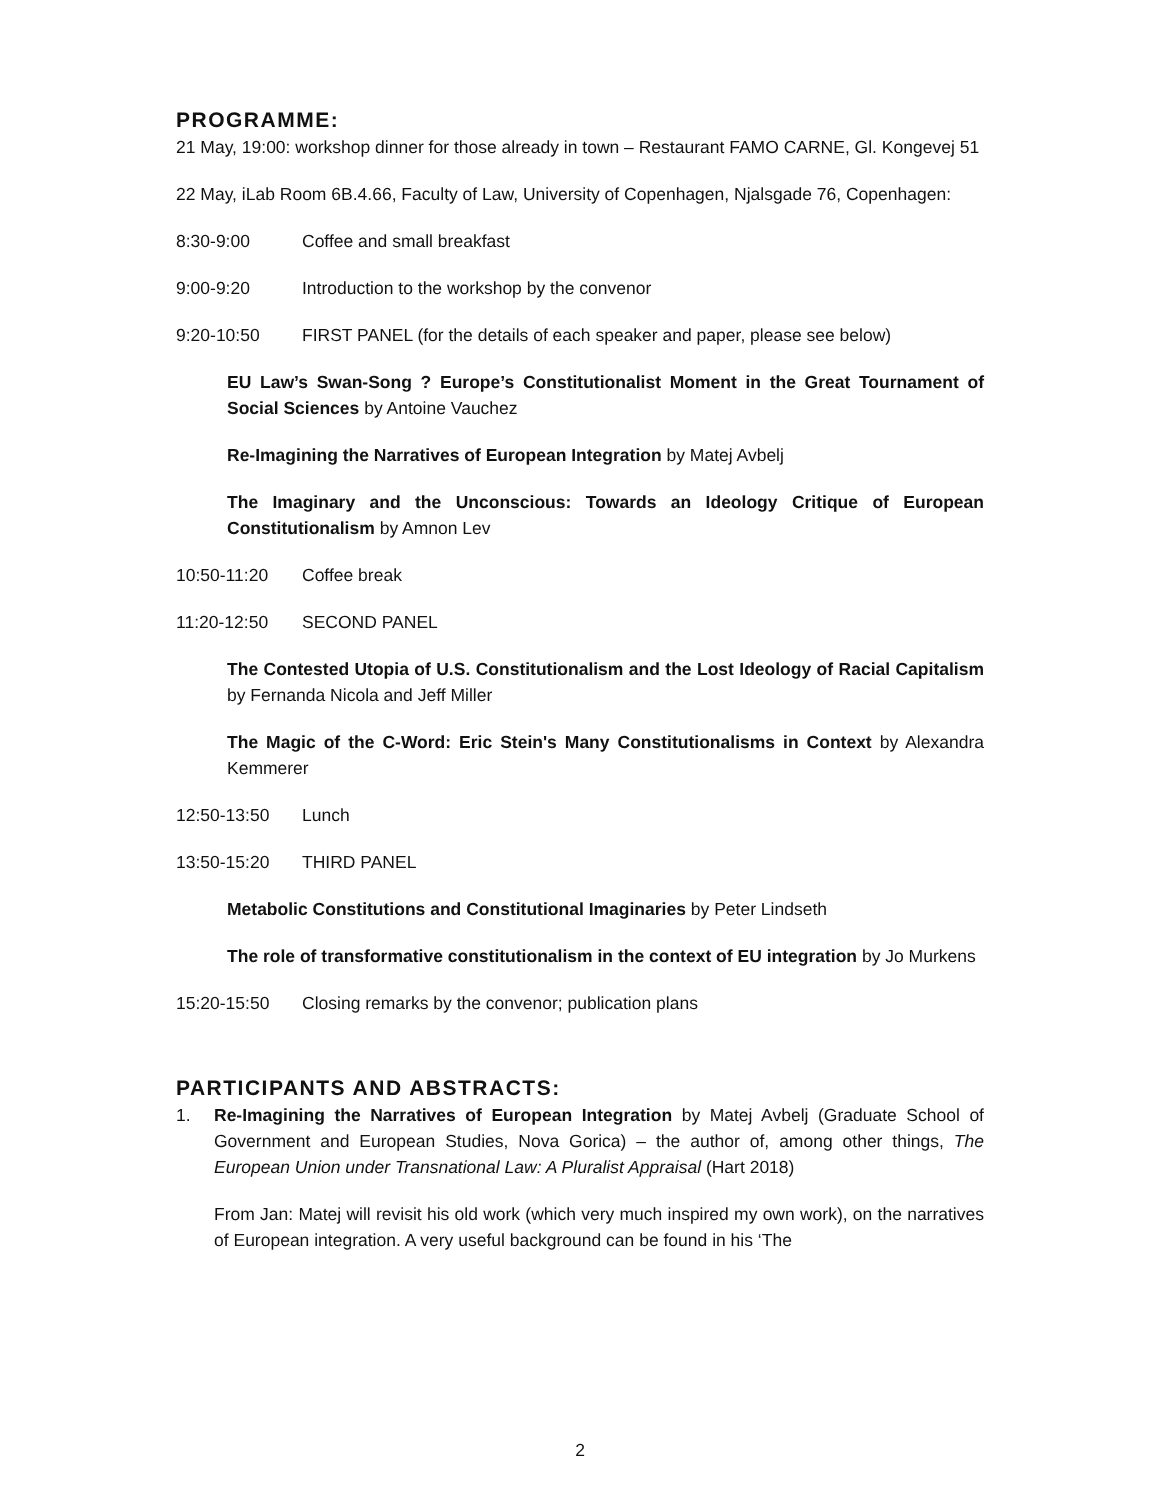PROGRAMME:
21 May, 19:00: workshop dinner for those already in town – Restaurant FAMO CARNE, Gl. Kongevej 51
22 May, iLab Room 6B.4.66, Faculty of Law, University of Copenhagen, Njalsgade 76, Copenhagen:
8:30-9:00 Coffee and small breakfast
9:00-9:20 Introduction to the workshop by the convenor
9:20-10:50 FIRST PANEL (for the details of each speaker and paper, please see below)
EU Law’s Swan-Song ? Europe’s Constitutionalist Moment in the Great Tournament of Social Sciences by Antoine Vauchez
Re-Imagining the Narratives of European Integration by Matej Avbelj
The Imaginary and the Unconscious: Towards an Ideology Critique of European Constitutionalism by Amnon Lev
10:50-11:20 Coffee break
11:20-12:50 SECOND PANEL
The Contested Utopia of U.S. Constitutionalism and the Lost Ideology of Racial Capitalism by Fernanda Nicola and Jeff Miller
The Magic of the C-Word: Eric Stein's Many Constitutionalisms in Context by Alexandra Kemmerer
12:50-13:50 Lunch
13:50-15:20 THIRD PANEL
Metabolic Constitutions and Constitutional Imaginaries by Peter Lindseth
The role of transformative constitutionalism in the context of EU integration by Jo Murkens
15:20-15:50 Closing remarks by the convenor; publication plans
PARTICIPANTS AND ABSTRACTS:
1.
Re-Imagining the Narratives of European Integration by Matej Avbelj (Graduate School of Government and European Studies, Nova Gorica) – the author of, among other things, The European Union under Transnational Law: A Pluralist Appraisal (Hart 2018)
From Jan: Matej will revisit his old work (which very much inspired my own work), on the narratives of European integration. A very useful background can be found in his ‘The
2